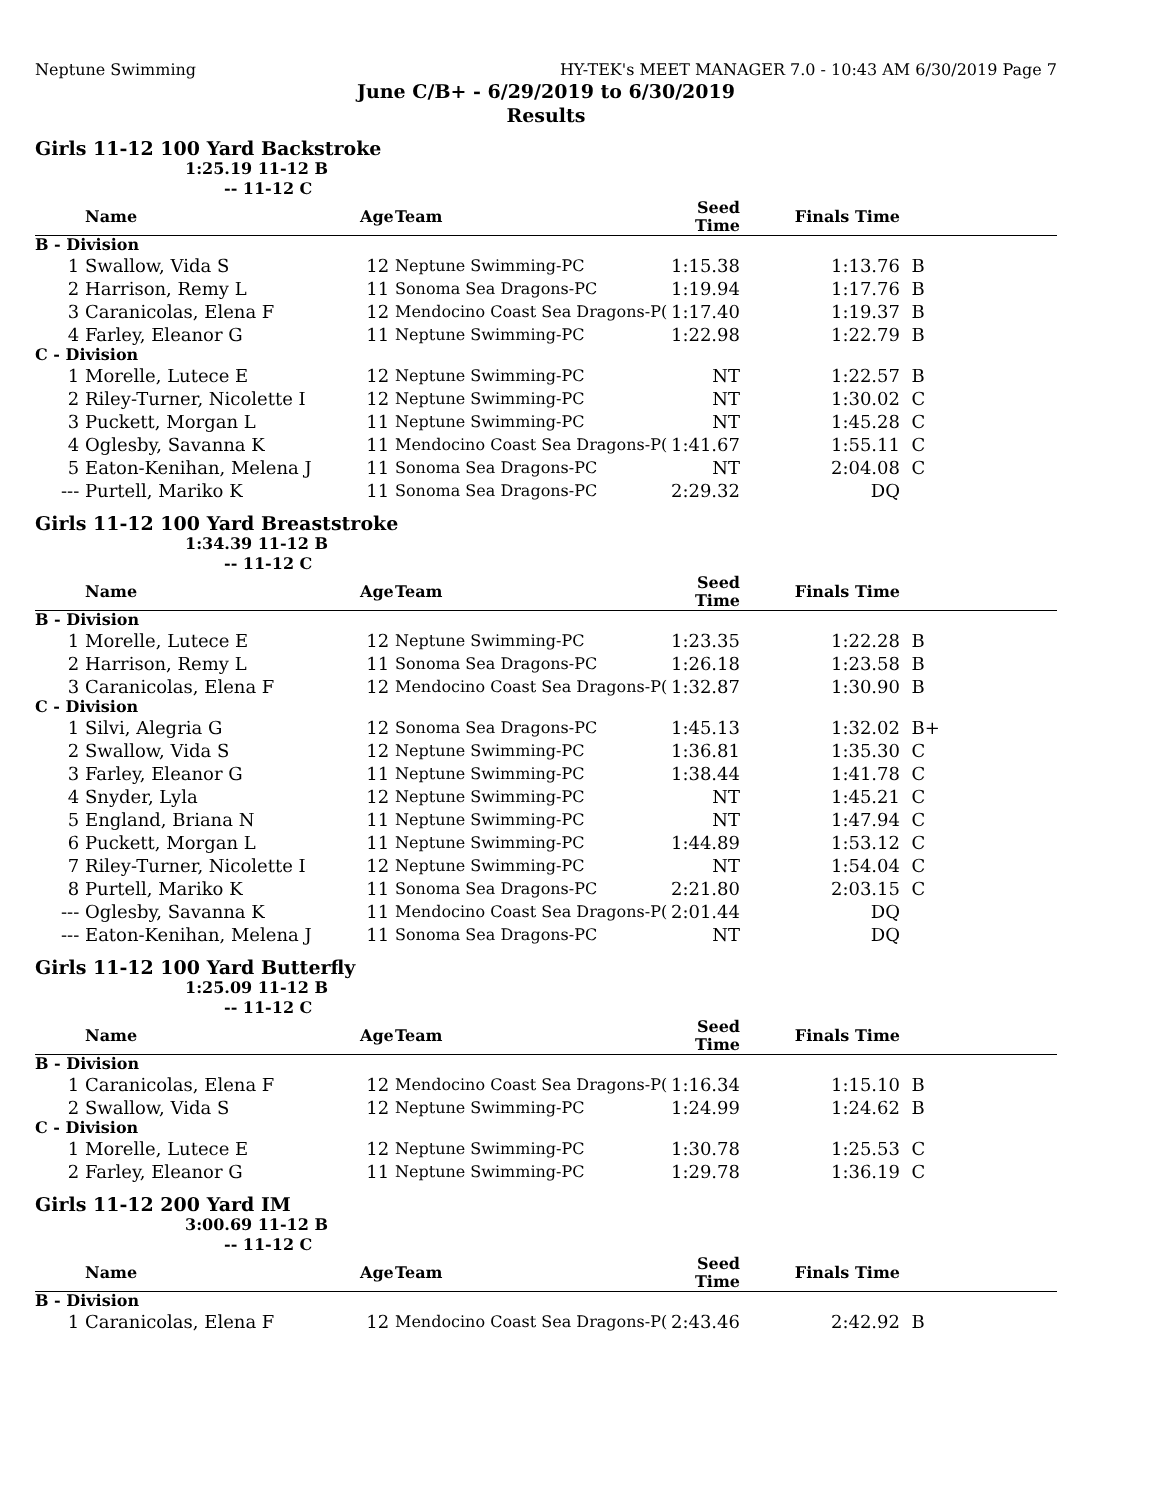Neptune Swimming HY-TEK's MEET MANAGER 7.0 - 10:43 AM 6/30/2019 Page 7
June C/B+ - 6/29/2019 to 6/30/2019
Results
Girls 11-12 100 Yard Backstroke
1:25.19 11-12 B
-- 11-12 C
| | Name | Age | Team | Seed Time | Finals Time | |
| --- | --- | --- | --- | --- | --- | --- |
| B - Division | | | | | | |
| 1 | Swallow, Vida S | 12 | Neptune Swimming-PC | 1:15.38 | 1:13.76 | B |
| 2 | Harrison, Remy L | 11 | Sonoma Sea Dragons-PC | 1:19.94 | 1:17.76 | B |
| 3 | Caranicolas, Elena F | 12 | Mendocino Coast Sea Dragons-P( | 1:17.40 | 1:19.37 | B |
| 4 | Farley, Eleanor G | 11 | Neptune Swimming-PC | 1:22.98 | 1:22.79 | B |
| C - Division | | | | | | |
| 1 | Morelle, Lutece E | 12 | Neptune Swimming-PC | NT | 1:22.57 | B |
| 2 | Riley-Turner, Nicolette I | 12 | Neptune Swimming-PC | NT | 1:30.02 | C |
| 3 | Puckett, Morgan L | 11 | Neptune Swimming-PC | NT | 1:45.28 | C |
| 4 | Oglesby, Savanna K | 11 | Mendocino Coast Sea Dragons-P( | 1:41.67 | 1:55.11 | C |
| 5 | Eaton-Kenihan, Melena J | 11 | Sonoma Sea Dragons-PC | NT | 2:04.08 | C |
| --- | Purtell, Mariko K | 11 | Sonoma Sea Dragons-PC | 2:29.32 | DQ | |
Girls 11-12 100 Yard Breaststroke
1:34.39 11-12 B
-- 11-12 C
| | Name | Age | Team | Seed Time | Finals Time | |
| --- | --- | --- | --- | --- | --- | --- |
| B - Division | | | | | | |
| 1 | Morelle, Lutece E | 12 | Neptune Swimming-PC | 1:23.35 | 1:22.28 | B |
| 2 | Harrison, Remy L | 11 | Sonoma Sea Dragons-PC | 1:26.18 | 1:23.58 | B |
| 3 | Caranicolas, Elena F | 12 | Mendocino Coast Sea Dragons-P( | 1:32.87 | 1:30.90 | B |
| C - Division | | | | | | |
| 1 | Silvi, Alegria G | 12 | Sonoma Sea Dragons-PC | 1:45.13 | 1:32.02 | B+ |
| 2 | Swallow, Vida S | 12 | Neptune Swimming-PC | 1:36.81 | 1:35.30 | C |
| 3 | Farley, Eleanor G | 11 | Neptune Swimming-PC | 1:38.44 | 1:41.78 | C |
| 4 | Snyder, Lyla | 12 | Neptune Swimming-PC | NT | 1:45.21 | C |
| 5 | England, Briana N | 11 | Neptune Swimming-PC | NT | 1:47.94 | C |
| 6 | Puckett, Morgan L | 11 | Neptune Swimming-PC | 1:44.89 | 1:53.12 | C |
| 7 | Riley-Turner, Nicolette I | 12 | Neptune Swimming-PC | NT | 1:54.04 | C |
| 8 | Purtell, Mariko K | 11 | Sonoma Sea Dragons-PC | 2:21.80 | 2:03.15 | C |
| --- | Oglesby, Savanna K | 11 | Mendocino Coast Sea Dragons-P( | 2:01.44 | DQ | |
| --- | Eaton-Kenihan, Melena J | 11 | Sonoma Sea Dragons-PC | NT | DQ | |
Girls 11-12 100 Yard Butterfly
1:25.09 11-12 B
-- 11-12 C
| | Name | Age | Team | Seed Time | Finals Time | |
| --- | --- | --- | --- | --- | --- | --- |
| B - Division | | | | | | |
| 1 | Caranicolas, Elena F | 12 | Mendocino Coast Sea Dragons-P( | 1:16.34 | 1:15.10 | B |
| 2 | Swallow, Vida S | 12 | Neptune Swimming-PC | 1:24.99 | 1:24.62 | B |
| C - Division | | | | | | |
| 1 | Morelle, Lutece E | 12 | Neptune Swimming-PC | 1:30.78 | 1:25.53 | C |
| 2 | Farley, Eleanor G | 11 | Neptune Swimming-PC | 1:29.78 | 1:36.19 | C |
Girls 11-12 200 Yard IM
3:00.69 11-12 B
-- 11-12 C
| | Name | Age | Team | Seed Time | Finals Time | |
| --- | --- | --- | --- | --- | --- | --- |
| B - Division | | | | | | |
| 1 | Caranicolas, Elena F | 12 | Mendocino Coast Sea Dragons-P( | 2:43.46 | 2:42.92 | B |